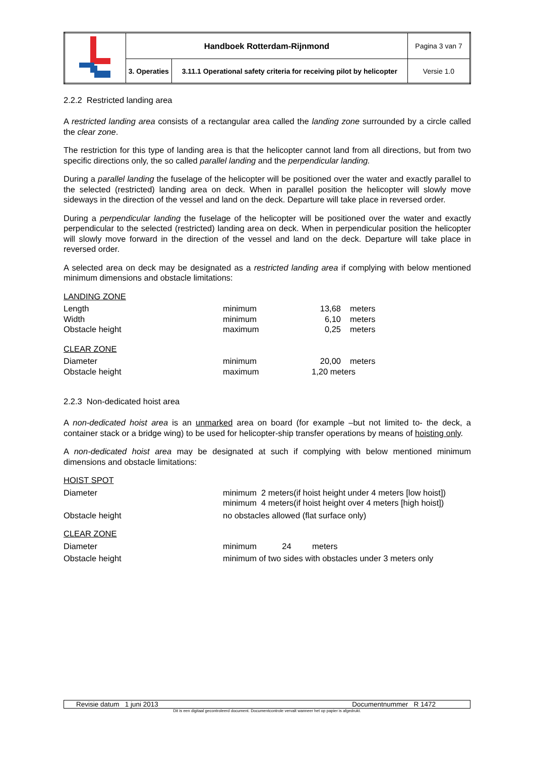| | Handboek Rotterdam-Rijnmond | | Pagina 3 van 7 |
| | 3. Operaties | 3.11.1 Operational safety criteria for receiving pilot by helicopter | Versie 1.0 |
2.2.2 Restricted landing area
A restricted landing area consists of a rectangular area called the landing zone surrounded by a circle called the clear zone.
The restriction for this type of landing area is that the helicopter cannot land from all directions, but from two specific directions only, the so called parallel landing and the perpendicular landing.
During a parallel landing the fuselage of the helicopter will be positioned over the water and exactly parallel to the selected (restricted) landing area on deck. When in parallel position the helicopter will slowly move sideways in the direction of the vessel and land on the deck. Departure will take place in reversed order.
During a perpendicular landing the fuselage of the helicopter will be positioned over the water and exactly perpendicular to the selected (restricted) landing area on deck. When in perpendicular position the helicopter will slowly move forward in the direction of the vessel and land on the deck. Departure will take place in reversed order.
A selected area on deck may be designated as a restricted landing area if complying with below mentioned minimum dimensions and obstacle limitations:
| LANDING ZONE | | | |
| Length | minimum | 13,68 | meters |
| Width | minimum | 6,10 | meters |
| Obstacle height | maximum | 0,25 | meters |
| CLEAR ZONE | | | |
| Diameter | minimum | 20,00 | meters |
| Obstacle height | maximum | 1,20 meters | |
2.2.3 Non-dedicated hoist area
A non-dedicated hoist area is an unmarked area on board (for example –but not limited to- the deck, a container stack or a bridge wing) to be used for helicopter-ship transfer operations by means of hoisting only.
A non-dedicated hoist area may be designated at such if complying with below mentioned minimum dimensions and obstacle limitations:
| HOIST SPOT | |
| Diameter | minimum 2 meters(if hoist height under 4 meters [low hoist]) minimum 4 meters(if hoist height over 4 meters [high hoist]) |
| Obstacle height | no obstacles allowed (flat surface only) |
| CLEAR ZONE | |
| Diameter | minimum 24 meters |
| Obstacle height | minimum of two sides with obstacles under 3 meters only |
Revisie datum 1 juni 2013 Documentnummer R 1472
Dit is een digitaal gecontroleerd document. Documentcontrole vervalt wanneer het op papier is afgedrukt.